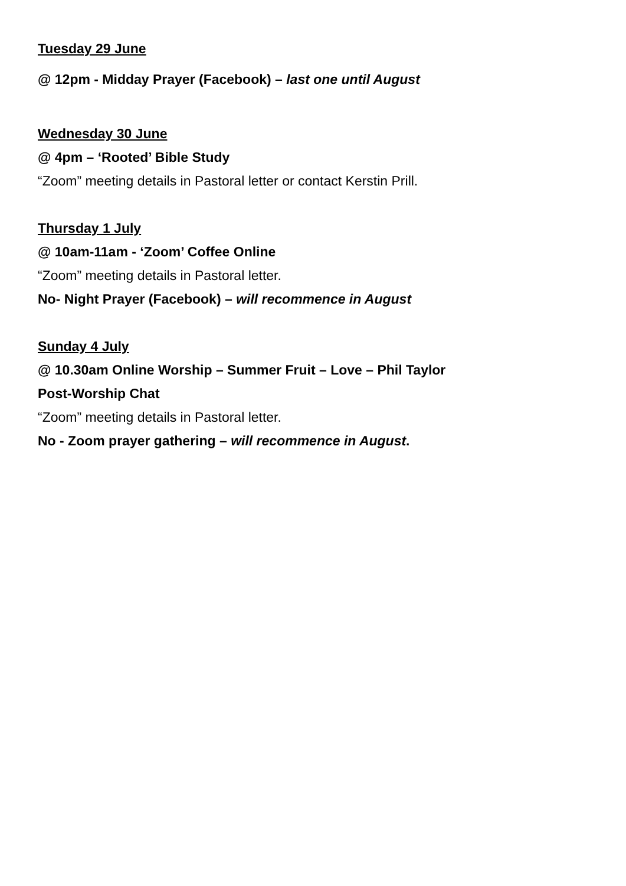Tuesday 29 June
@ 12pm - Midday Prayer (Facebook) – last one until August
Wednesday 30 June
@ 4pm – ‘Rooted’ Bible Study
“Zoom” meeting details in Pastoral letter or contact Kerstin Prill.
Thursday 1 July
@ 10am-11am - ‘Zoom’ Coffee Online
“Zoom” meeting details in Pastoral letter.
No- Night Prayer (Facebook) – will recommence in August
Sunday 4 July
@ 10.30am Online Worship – Summer Fruit – Love – Phil Taylor
Post-Worship Chat
“Zoom” meeting details in Pastoral letter.
No - Zoom prayer gathering – will recommence in August.